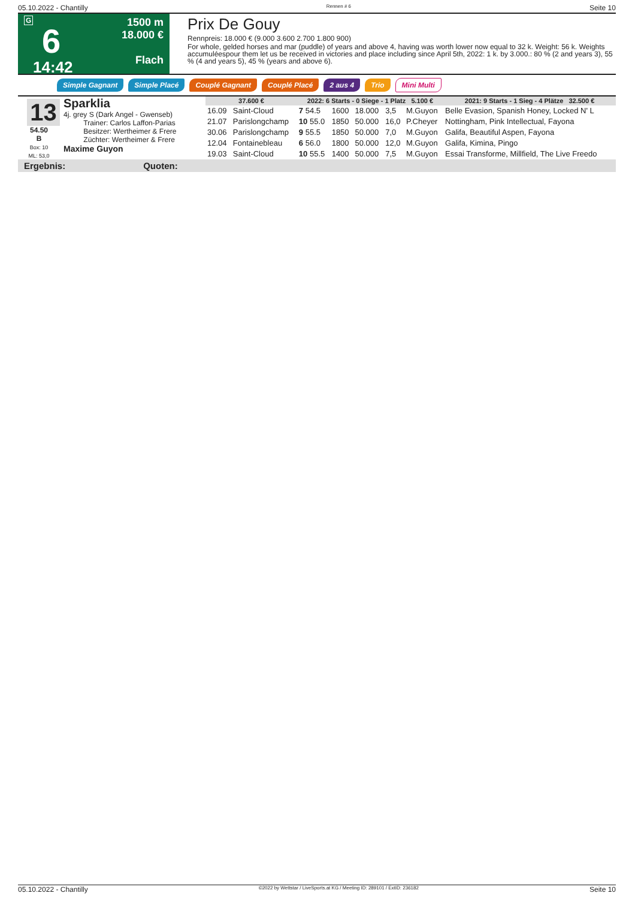05.10.2022 - Chantilly Rennen # 6 Seite 10
G
6
14:42
1500 m
18.000 €
Flach
Prix De Gouy
Rennpreis: 18.000 € (9.000 3.600 2.700 1.800 900)
For whole, gelded horses and mar (puddle) of years and above 4, having was worth lower now equal to 32 k. Weight: 56 k. Weights accumuléespour them let us be received in victories and place including since April 5th, 2022: 1 k. by 3.000.: 80 % (2 and years 3), 55 % (4 and years 5), 45 % (years and above 6).
Simple Gagnant Simple Placé Couplé Gagnant Couplé Placé 2 aus 4 Trio Mini Multi
13
54.50
B
Box: 10
ML: 53,0
Sparklia
4j. grey S (Dark Angel - Gwenseb)
Trainer: Carlos Laffon-Parias
Besitzer: Wertheimer & Frere
Züchter: Wertheimer & Frere
Maxime Guyon
| 37.600 € | | 2022: 6 Starts - 0 Siege - 1 Platz 5.100 € | | | | | 2021: 9 Starts - 1 Sieg - 4 Plätze 32.500 € |
| --- | --- | --- | --- | --- | --- | --- | --- |
| 16.09 | Saint-Cloud | 7 54.5 | 1600 | 18.000 | 3,5 | M.Guyon | Belle Evasion, Spanish Honey, Locked N' L |
| 21.07 | Parislongchamp | 10 55.0 | 1850 | 50.000 | 16,0 | P.Cheyer | Nottingham, Pink Intellectual, Fayona |
| 30.06 | Parislongchamp | 9 55.5 | 1850 | 50.000 | 7,0 | M.Guyon | Galifa, Beautiful Aspen, Fayona |
| 12.04 | Fontainebleau | 6 56.0 | 1800 | 50.000 | 12,0 | M.Guyon | Galifa, Kimina, Pingo |
| 19.03 | Saint-Cloud | 10 55.5 | 1400 | 50.000 | 7,5 | M.Guyon | Essai Transforme, Millfield, The Live Freedo |
Ergebnis: Quoten:
05.10.2022 - Chantilly ©2022 by Wettstar / LiveSports.at KG / Meeting ID: 289101 / ExtID: 236182 Seite 10